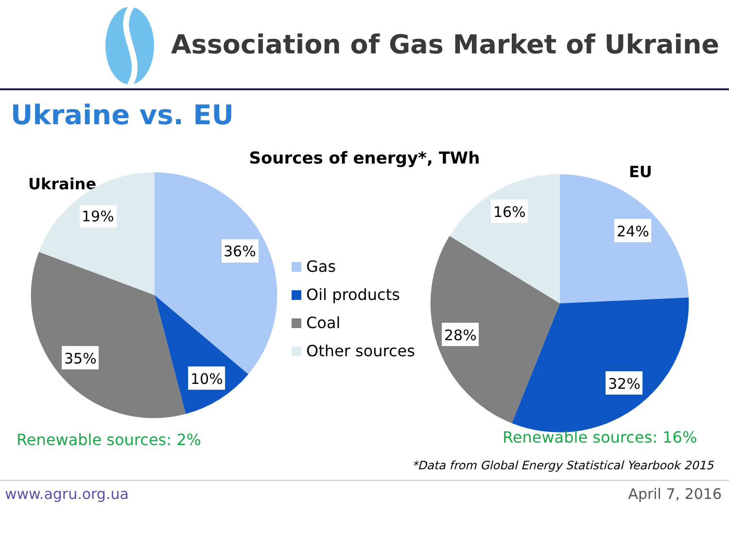Association of Gas Market of Ukraine
Ukraine vs. EU
Sources of energy*, TWh
Ukraine
19%
36%
35%
10%
Renewable sources: 2%
Gas
Oil products
Coal
Other sources
EU
16%
24%
28%
32%
Renewable sources: 16%
*Data from Global Energy Statistical Yearbook 2015
www.agru.org.ua April 7, 2016